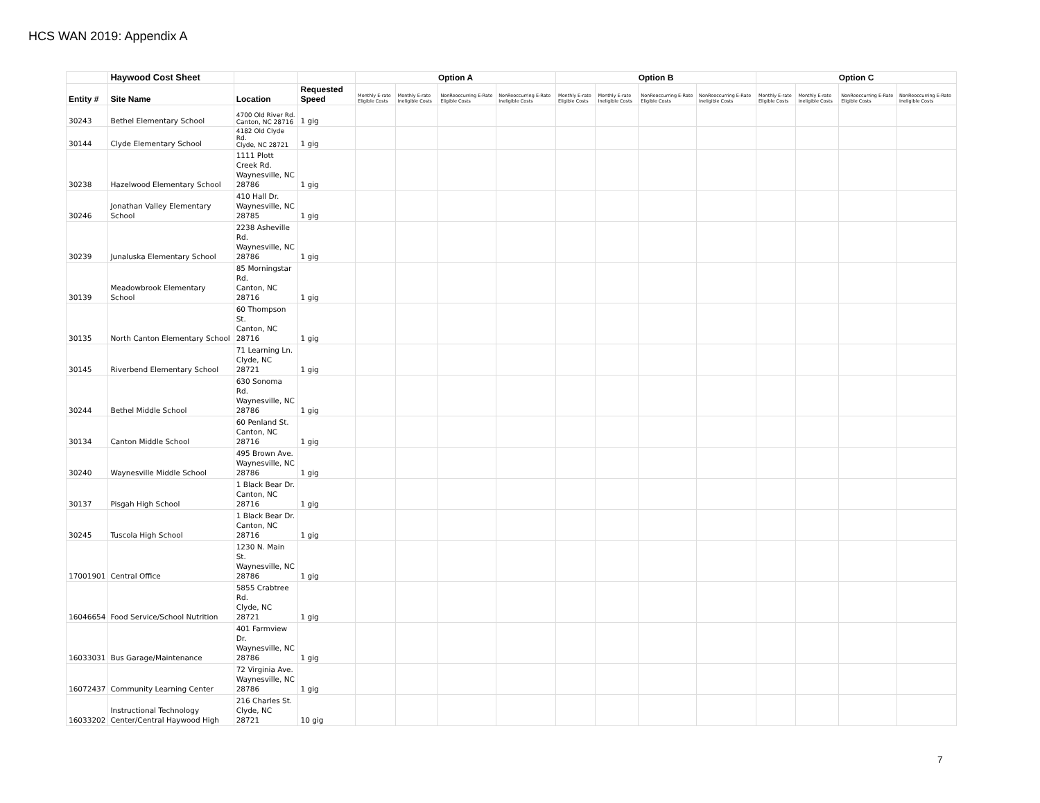HCS WAN 2019: Appendix A
| | Haywood Cost Sheet | | | Option A | | | | Option B | | | | Option C | | | |
| --- | --- | --- | --- | --- | --- | --- | --- | --- | --- | --- | --- | --- | --- | --- | --- |
| Entity # | Site Name | Location | Requested Speed | Monthly E-rate Eligible Costs | Monthly E-rate Ineligible Costs | NonReoccurring E-Rate Eligible Costs | NonReoccurring E-Rate Ineligible Costs | Monthly E-rate Eligible Costs | Monthly E-rate Ineligible Costs | NonReoccurring E-Rate Eligible Costs | NonReoccurring E-Rate Ineligible Costs | Monthly E-rate Eligible Costs | Monthly E-rate Ineligible Costs | NonReoccurring E-Rate Eligible Costs | NonReoccurring E-Rate Ineligible Costs |
| 30243 | Bethel Elementary School | 4700 Old River Rd. Canton, NC 28716 | 1 gig | | | | | | | | | | | | |
| 30144 | Clyde Elementary School | 4182 Old Clyde Rd. Clyde, NC 28721 | 1 gig | | | | | | | | | | | | |
| 30238 | Hazelwood Elementary School | 1111 Plott Creek Rd. Waynesville, NC 28786 | 1 gig | | | | | | | | | | | | |
| 30246 | Jonathan Valley Elementary School | 410 Hall Dr. Waynesville, NC 28785 | 1 gig | | | | | | | | | | | | |
| 30239 | Junaluska Elementary School | 2238 Asheville Rd. Waynesville, NC 28786 | 1 gig | | | | | | | | | | | | |
| 30139 | Meadowbrook Elementary School | 85 Morningstar Rd. Canton, NC 28716 | 1 gig | | | | | | | | | | | | |
| 30135 | North Canton Elementary School | 60 Thompson St. Canton, NC 28716 | 1 gig | | | | | | | | | | | | |
| 30145 | Riverbend Elementary School | 71 Learning Ln. Clyde, NC 28721 | 1 gig | | | | | | | | | | | | |
| 30244 | Bethel Middle School | 630 Sonoma Rd. Waynesville, NC 28786 | 1 gig | | | | | | | | | | | | |
| 30134 | Canton Middle School | 60 Penland St. Canton, NC 28716 | 1 gig | | | | | | | | | | | | |
| 30240 | Waynesville Middle School | 495 Brown Ave. Waynesville, NC 28786 | 1 gig | | | | | | | | | | | | |
| 30137 | Pisgah High School | 1 Black Bear Dr. Canton, NC 28716 | 1 gig | | | | | | | | | | | | |
| 30245 | Tuscola High School | 1 Black Bear Dr. Canton, NC 28716 | 1 gig | | | | | | | | | | | | |
| 17001901 | Central Office | 1230 N. Main St. Waynesville, NC 28786 | 1 gig | | | | | | | | | | | | |
| 16046654 | Food Service/School Nutrition | 5855 Crabtree Rd. Clyde, NC 28721 | 1 gig | | | | | | | | | | | | |
| 16033031 | Bus Garage/Maintenance | 401 Farmview Dr. Waynesville, NC 28786 | 1 gig | | | | | | | | | | | | |
| 16072437 | Community Learning Center | 72 Virginia Ave. Waynesville, NC 28786 | 1 gig | | | | | | | | | | | | |
| 16033202 | Instructional Technology Center/Central Haywood High | 216 Charles St. Clyde, NC 28721 | 10 gig | | | | | | | | | | | | |
7